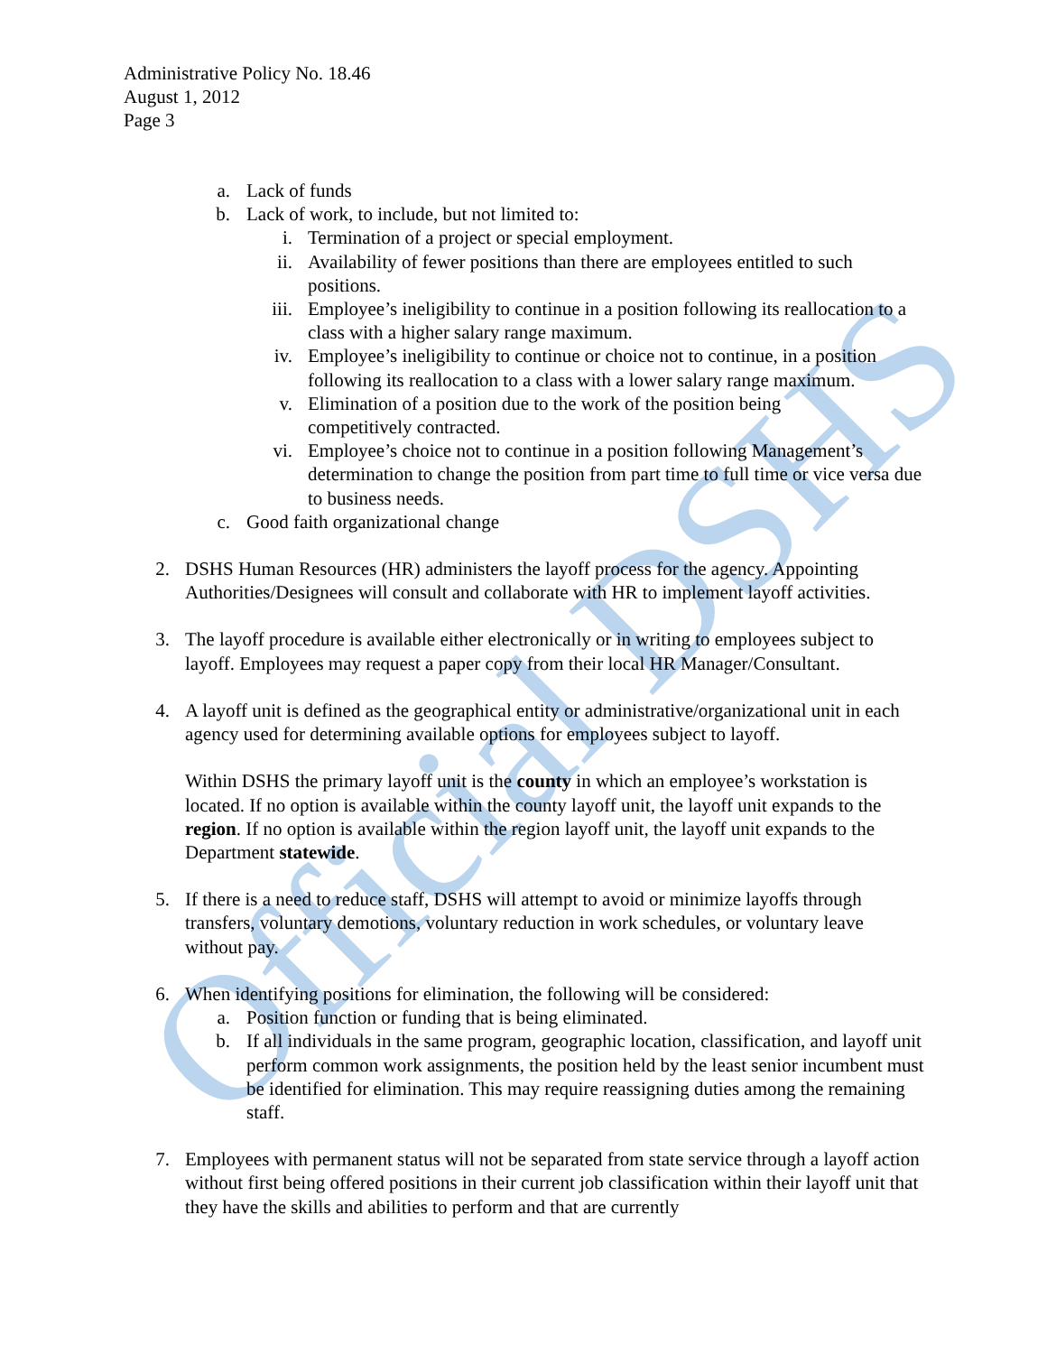Official DSHS
Administrative Policy No. 18.46
August 1, 2012
Page 3
a. Lack of funds
b. Lack of work, to include, but not limited to:
i. Termination of a project or special employment.
ii. Availability of fewer positions than there are employees entitled to such positions.
iii. Employee’s ineligibility to continue in a position following its reallocation to a class with a higher salary range maximum.
iv. Employee’s ineligibility to continue or choice not to continue, in a position following its reallocation to a class with a lower salary range maximum.
v. Elimination of a position due to the work of the position being competitively contracted.
vi. Employee’s choice not to continue in a position following Management’s determination to change the position from part time to full time or vice versa due to business needs.
c. Good faith organizational change
2. DSHS Human Resources (HR) administers the layoff process for the agency. Appointing Authorities/Designees will consult and collaborate with HR to implement layoff activities.
3. The layoff procedure is available either electronically or in writing to employees subject to layoff. Employees may request a paper copy from their local HR Manager/Consultant.
4. A layoff unit is defined as the geographical entity or administrative/organizational unit in each agency used for determining available options for employees subject to layoff.
Within DSHS the primary layoff unit is the county in which an employee’s workstation is located. If no option is available within the county layoff unit, the layoff unit expands to the region. If no option is available within the region layoff unit, the layoff unit expands to the Department statewide.
5. If there is a need to reduce staff, DSHS will attempt to avoid or minimize layoffs through transfers, voluntary demotions, voluntary reduction in work schedules, or voluntary leave without pay.
6. When identifying positions for elimination, the following will be considered:
a. Position function or funding that is being eliminated.
b. If all individuals in the same program, geographic location, classification, and layoff unit perform common work assignments, the position held by the least senior incumbent must be identified for elimination. This may require reassigning duties among the remaining staff.
7. Employees with permanent status will not be separated from state service through a layoff action without first being offered positions in their current job classification within their layoff unit that they have the skills and abilities to perform and that are currently